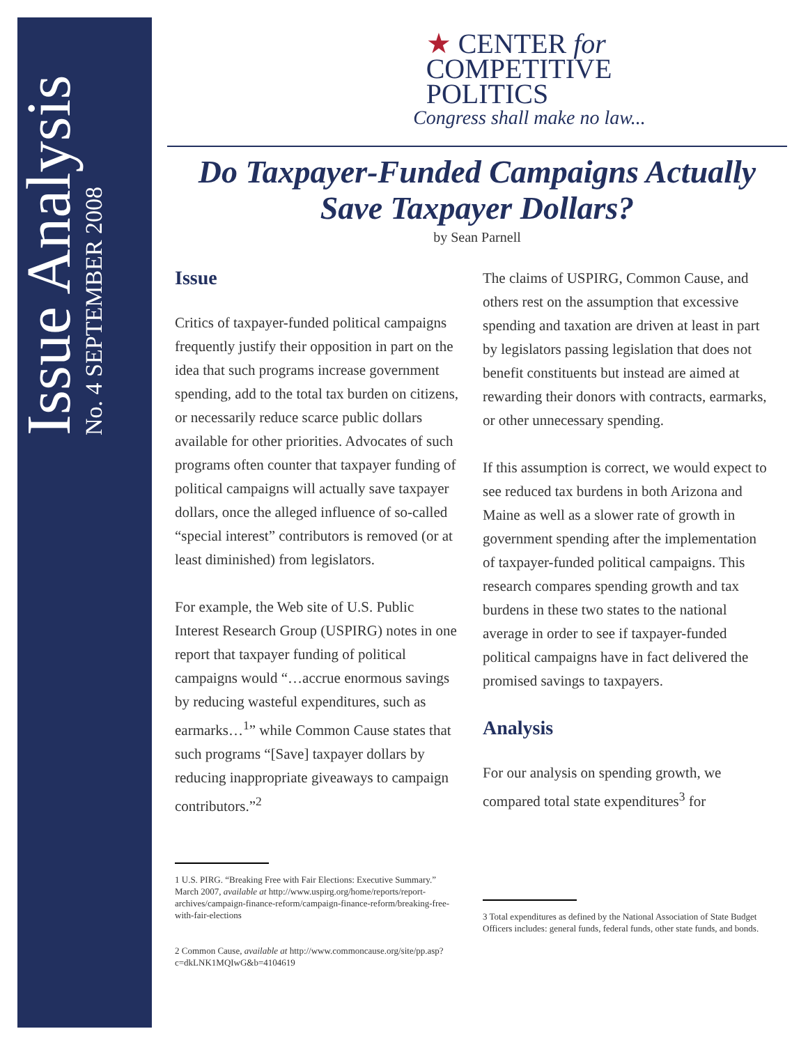Issue Analysis
No. 4 SEPTEMBER 2008
★ CENTER for
COMPETITIVE
POLITICS
Congress shall make no law...
Do Taxpayer-Funded Campaigns Actually
Save Taxpayer Dollars?
by Sean Parnell
Issue
Critics of taxpayer-funded political campaigns frequently justify their opposition in part on the idea that such programs increase government spending, add to the total tax burden on citizens, or necessarily reduce scarce public dollars available for other priorities. Advocates of such programs often counter that taxpayer funding of political campaigns will actually save taxpayer dollars, once the alleged influence of so-called “special interest” contributors is removed (or at least diminished) from legislators.
For example, the Web site of U.S. Public Interest Research Group (USPIRG) notes in one report that taxpayer funding of political campaigns would “…accrue enormous savings by reducing wasteful expenditures, such as earmarks…<sup>1</sup>” while Common Cause states that such programs “[Save] taxpayer dollars by reducing inappropriate giveaways to campaign contributors.”<sup>2</sup>
1 U.S. PIRG. “Breaking Free with Fair Elections: Executive Summary.” March 2007, available at http://www.uspirg.org/home/reports/report-archives/campaign-finance-reform/campaign-finance-reform/breaking-free-with-fair-elections
2 Common Cause, available at http://www.commoncause.org/site/pp.asp?c=dkLNK1MQIwG&b=4104619
The claims of USPIRG, Common Cause, and others rest on the assumption that excessive spending and taxation are driven at least in part by legislators passing legislation that does not benefit constituents but instead are aimed at rewarding their donors with contracts, earmarks, or other unnecessary spending.
If this assumption is correct, we would expect to see reduced tax burdens in both Arizona and Maine as well as a slower rate of growth in government spending after the implementation of taxpayer-funded political campaigns. This research compares spending growth and tax burdens in these two states to the national average in order to see if taxpayer-funded political campaigns have in fact delivered the promised savings to taxpayers.
Analysis
For our analysis on spending growth, we compared total state expenditures<sup>3</sup> for
3 Total expenditures as defined by the National Association of State Budget Officers includes: general funds, federal funds, other state funds, and bonds.